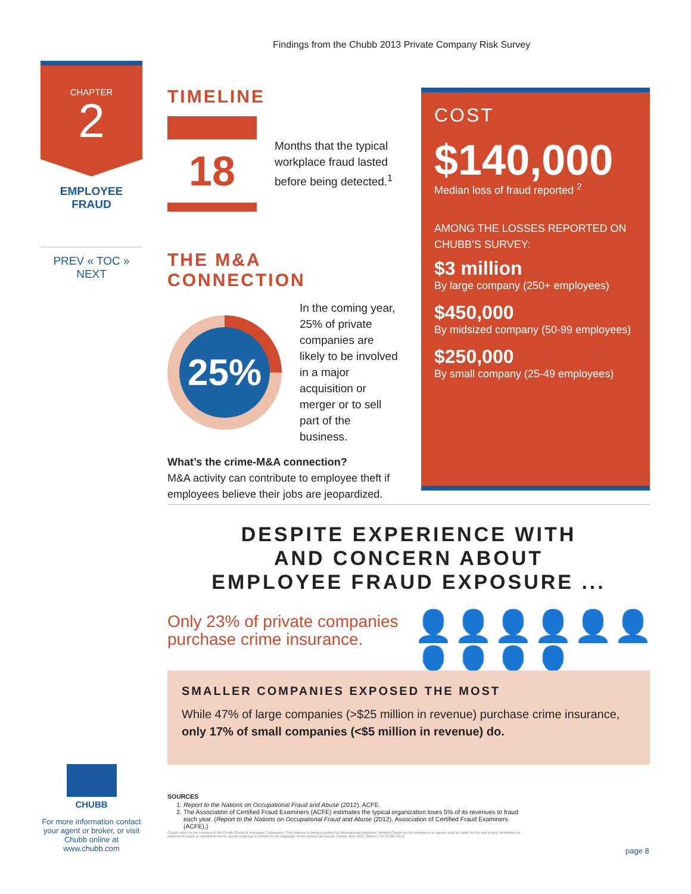Findings from the Chubb 2013 Private Company Risk Survey
CHAPTER
2
EMPLOYEE
FRAUD
PREV « TOC » NEXT
TIMELINE
18
Months that the typical workplace fraud lasted before being detected.<sup>1</sup>
THE M&A CONNECTION
25%
In the coming year, 25% of private companies are likely to be involved in a major acquisition or merger or to sell part of the business.
What’s the crime-M&A connection?
M&A activity can contribute to employee theft if employees believe their jobs are jeopardized.
COST
$140,000
Median loss of fraud reported <sup>2</sup>
AMONG THE LOSSES REPORTED ON CHUBB’S SURVEY:
$3 million
By large company (250+ employees)
$450,000
By midsized company (50-99 employees)
$250,000
By small company (25-49 employees)
DESPITE EXPERIENCE WITH
AND CONCERN ABOUT
EMPLOYEE FRAUD EXPOSURE ...
Only 23% of private companies
purchase crime insurance.
👤👤👤👤👤👤👤👤👤👤
SMALLER COMPANIES EXPOSED THE MOST
While 47% of large companies (>$25 million in revenue) purchase crime insurance, only 17% of small companies (<$5 million in revenue) do.
CHUBB
For more information contact your agent or broker, or visit Chubb online at www.chubb.com
SOURCES
1. Report to the Nations on Occupational Fraud and Abuse (2012), ACFE.
2. The Association of Certified Fraud Examiners (ACFE) estimates the typical organization loses 5% of its revenues to fraud each year. (Report to the Nations on Occupational Fraud and Abuse (2012), Association of Certified Fraud Examiners (ACFE).)
Chubb refers to the insurers of the Chubb Group of Insurance Companies. This material is being provided for informational purposes. Neither Chubb nor its employees or agents shall be liable for the use of any information or statements made or contained herein. Actual coverage is subject to the language of the policies as issued. Chubb, Box 1615, Warren, NY 07061-1615.
page 8